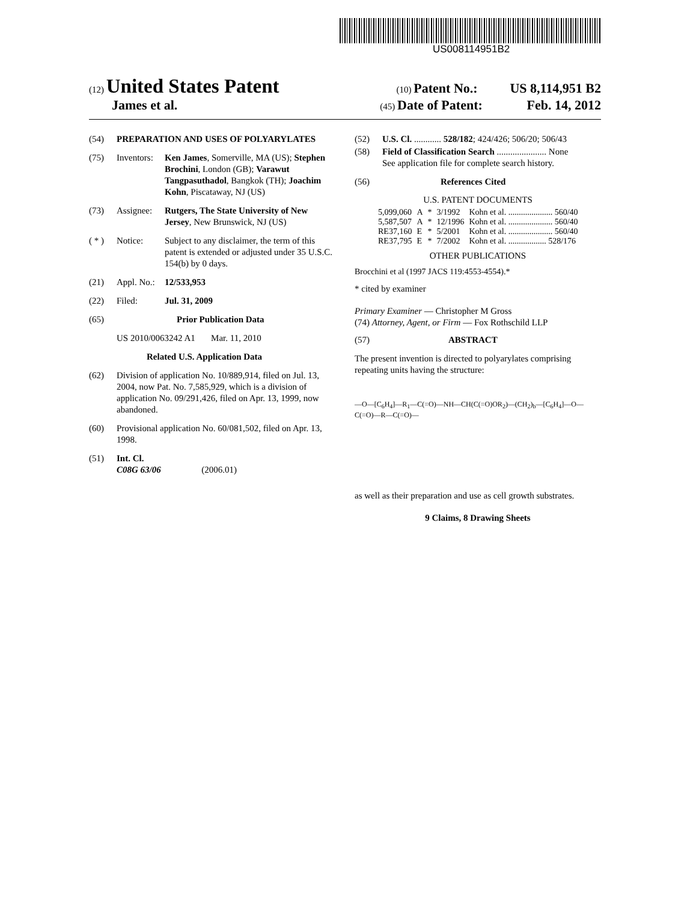US008114951B2
(12) United States Patent (10) Patent No.: US 8,114,951 B2
James et al. (45) Date of Patent: Feb. 14, 2012
(54) PREPARATION AND USES OF POLYARYLATES
(75) Inventors: Ken James, Somerville, MA (US); Stephen Brochini, London (GB); Varawut Tangpasuthadol, Bangkok (TH); Joachim Kohn, Piscataway, NJ (US)
(73) Assignee: Rutgers, The State University of New Jersey, New Brunswick, NJ (US)
( * ) Notice: Subject to any disclaimer, the term of this patent is extended or adjusted under 35 U.S.C. 154(b) by 0 days.
(21) Appl. No.: 12/533,953
(22) Filed: Jul. 31, 2009
(65) Prior Publication Data
US 2010/0063242 A1 Mar. 11, 2010
Related U.S. Application Data
(62) Division of application No. 10/889,914, filed on Jul. 13, 2004, now Pat. No. 7,585,929, which is a division of application No. 09/291,426, filed on Apr. 13, 1999, now abandoned.
(60) Provisional application No. 60/081,502, filed on Apr. 13, 1998.
(51) Int. Cl.
C08G 63/06 (2006.01)
(52) U.S. Cl. ............ 528/182; 424/426; 506/20; 506/43
(58) Field of Classification Search ...................... None
See application file for complete search history.
(56) References Cited
U.S. PATENT DOCUMENTS
| 5,099,060 | A | * | 3/1992 | Kohn et al. ..................... 560/40 |
| 5,587,507 | A | * | 12/1996 | Kohn et al. ..................... 560/40 |
| RE37,160 | E | * | 5/2001 | Kohn et al. ..................... 560/40 |
| RE37,795 | E | * | 7/2002 | Kohn et al. .................. 528/176 |
OTHER PUBLICATIONS
Brocchini et al (1997 JACS 119:4553-4554).*
* cited by examiner
Primary Examiner — Christopher M Gross
(74) Attorney, Agent, or Firm — Fox Rothschild LLP
(57) ABSTRACT
The present invention is directed to polyarylates comprising repeating units having the structure:
—O—[C<sub>6</sub>H<sub>4</sub>]—R<sub>1</sub>—C(=O)—NH—CH(C(=O)OR<sub>2</sub>)—(CH<sub>2</sub>)<sub>b</sub>—[C<sub>6</sub>H<sub>4</sub>]—O—C(=O)—R—C(=O)—
as well as their preparation and use as cell growth substrates.
9 Claims, 8 Drawing Sheets